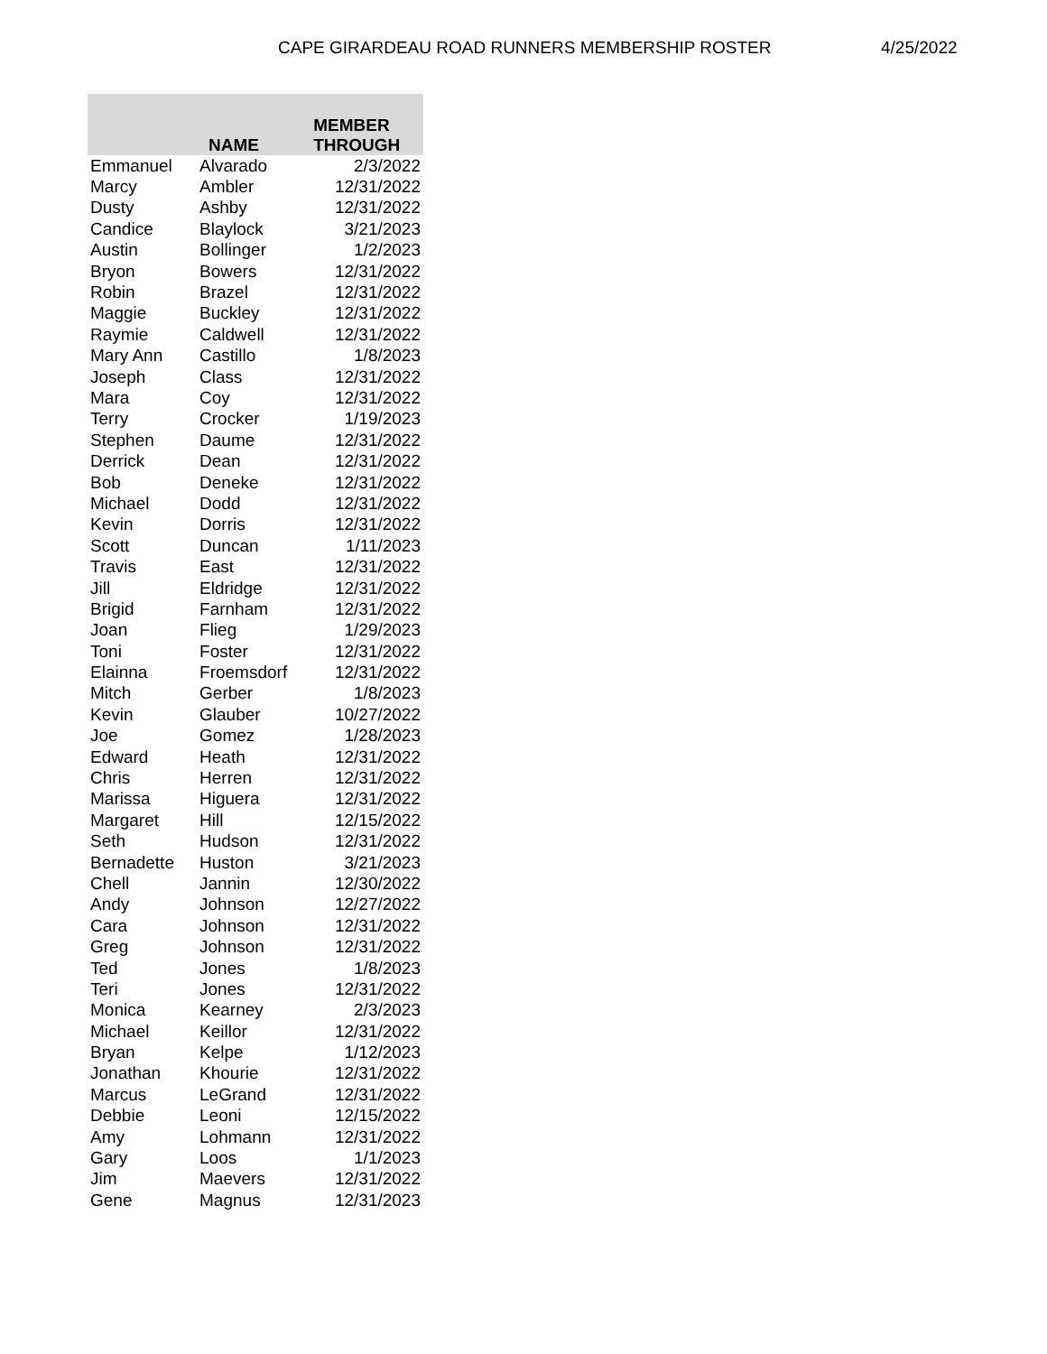CAPE GIRARDEAU ROAD RUNNERS MEMBERSHIP ROSTER 4/25/2022
| NAME | | MEMBER THROUGH |
| --- | --- | --- |
| Emmanuel | Alvarado | 2/3/2022 |
| Marcy | Ambler | 12/31/2022 |
| Dusty | Ashby | 12/31/2022 |
| Candice | Blaylock | 3/21/2023 |
| Austin | Bollinger | 1/2/2023 |
| Bryon | Bowers | 12/31/2022 |
| Robin | Brazel | 12/31/2022 |
| Maggie | Buckley | 12/31/2022 |
| Raymie | Caldwell | 12/31/2022 |
| Mary Ann | Castillo | 1/8/2023 |
| Joseph | Class | 12/31/2022 |
| Mara | Coy | 12/31/2022 |
| Terry | Crocker | 1/19/2023 |
| Stephen | Daume | 12/31/2022 |
| Derrick | Dean | 12/31/2022 |
| Bob | Deneke | 12/31/2022 |
| Michael | Dodd | 12/31/2022 |
| Kevin | Dorris | 12/31/2022 |
| Scott | Duncan | 1/11/2023 |
| Travis | East | 12/31/2022 |
| Jill | Eldridge | 12/31/2022 |
| Brigid | Farnham | 12/31/2022 |
| Joan | Flieg | 1/29/2023 |
| Toni | Foster | 12/31/2022 |
| Elainna | Froemsdorf | 12/31/2022 |
| Mitch | Gerber | 1/8/2023 |
| Kevin | Glauber | 10/27/2022 |
| Joe | Gomez | 1/28/2023 |
| Edward | Heath | 12/31/2022 |
| Chris | Herren | 12/31/2022 |
| Marissa | Higuera | 12/31/2022 |
| Margaret | Hill | 12/15/2022 |
| Seth | Hudson | 12/31/2022 |
| Bernadette | Huston | 3/21/2023 |
| Chell | Jannin | 12/30/2022 |
| Andy | Johnson | 12/27/2022 |
| Cara | Johnson | 12/31/2022 |
| Greg | Johnson | 12/31/2022 |
| Ted | Jones | 1/8/2023 |
| Teri | Jones | 12/31/2022 |
| Monica | Kearney | 2/3/2023 |
| Michael | Keillor | 12/31/2022 |
| Bryan | Kelpe | 1/12/2023 |
| Jonathan | Khourie | 12/31/2022 |
| Marcus | LeGrand | 12/31/2022 |
| Debbie | Leoni | 12/15/2022 |
| Amy | Lohmann | 12/31/2022 |
| Gary | Loos | 1/1/2023 |
| Jim | Maevers | 12/31/2022 |
| Gene | Magnus | 12/31/2023 |